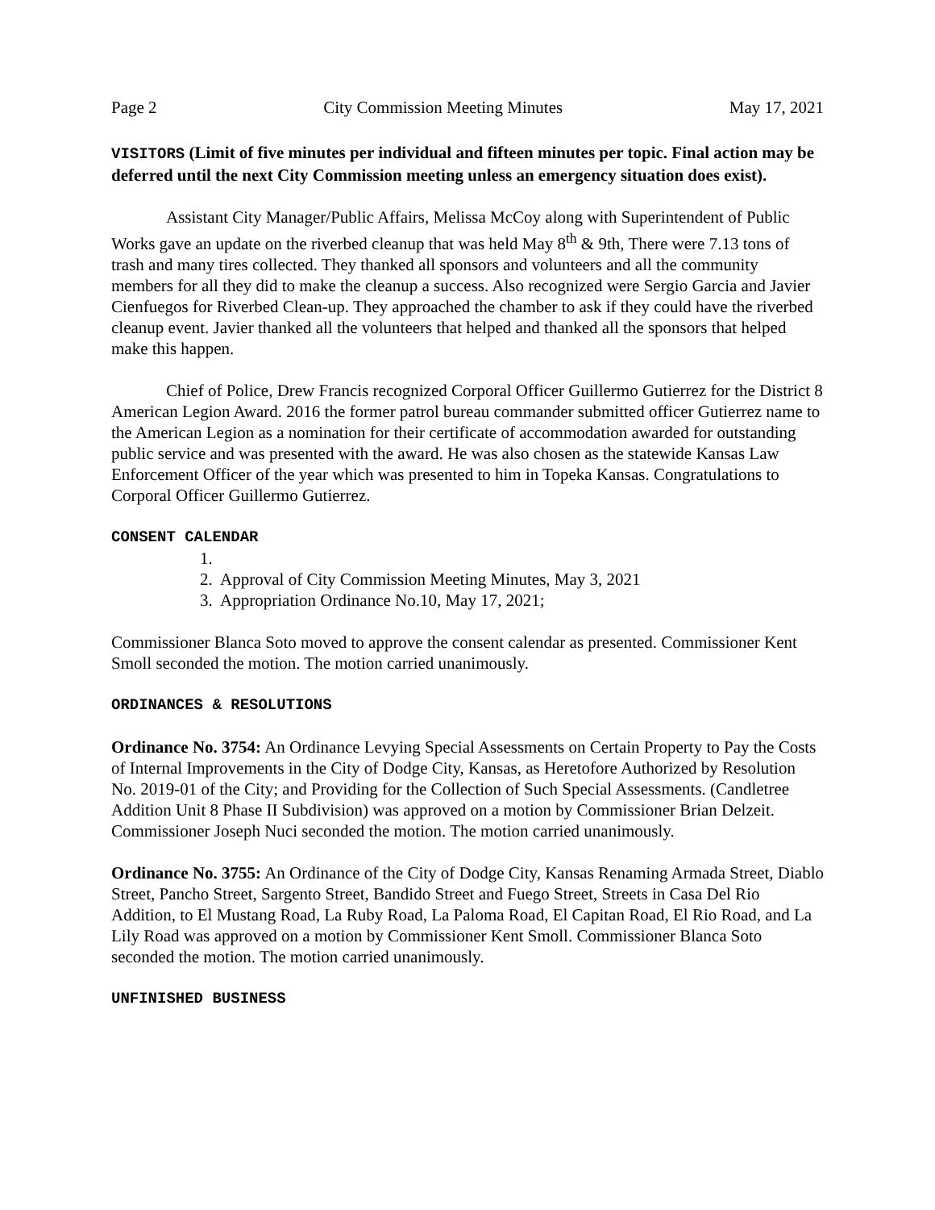Page 2 City Commission Meeting Minutes May 17, 2021
VISITORS (Limit of five minutes per individual and fifteen minutes per topic. Final action may be deferred until the next City Commission meeting unless an emergency situation does exist).
Assistant City Manager/Public Affairs, Melissa McCoy along with Superintendent of Public Works gave an update on the riverbed cleanup that was held May 8<sup>th</sup> & 9th, There were 7.13 tons of trash and many tires collected. They thanked all sponsors and volunteers and all the community members for all they did to make the cleanup a success. Also recognized were Sergio Garcia and Javier Cienfuegos for Riverbed Clean-up. They approached the chamber to ask if they could have the riverbed cleanup event. Javier thanked all the volunteers that helped and thanked all the sponsors that helped make this happen.
Chief of Police, Drew Francis recognized Corporal Officer Guillermo Gutierrez for the District 8 American Legion Award. 2016 the former patrol bureau commander submitted officer Gutierrez name to the American Legion as a nomination for their certificate of accommodation awarded for outstanding public service and was presented with the award. He was also chosen as the statewide Kansas Law Enforcement Officer of the year which was presented to him in Topeka Kansas. Congratulations to Corporal Officer Guillermo Gutierrez.
CONSENT CALENDAR
1.
2. Approval of City Commission Meeting Minutes, May 3, 2021
3. Appropriation Ordinance No.10, May 17, 2021;
Commissioner Blanca Soto moved to approve the consent calendar as presented. Commissioner Kent Smoll seconded the motion. The motion carried unanimously.
ORDINANCES & RESOLUTIONS
Ordinance No. 3754: An Ordinance Levying Special Assessments on Certain Property to Pay the Costs of Internal Improvements in the City of Dodge City, Kansas, as Heretofore Authorized by Resolution No. 2019-01 of the City; and Providing for the Collection of Such Special Assessments. (Candletree Addition Unit 8 Phase II Subdivision) was approved on a motion by Commissioner Brian Delzeit. Commissioner Joseph Nuci seconded the motion. The motion carried unanimously.
Ordinance No. 3755: An Ordinance of the City of Dodge City, Kansas Renaming Armada Street, Diablo Street, Pancho Street, Sargento Street, Bandido Street and Fuego Street, Streets in Casa Del Rio Addition, to El Mustang Road, La Ruby Road, La Paloma Road, El Capitan Road, El Rio Road, and La Lily Road was approved on a motion by Commissioner Kent Smoll. Commissioner Blanca Soto seconded the motion. The motion carried unanimously.
UNFINISHED BUSINESS